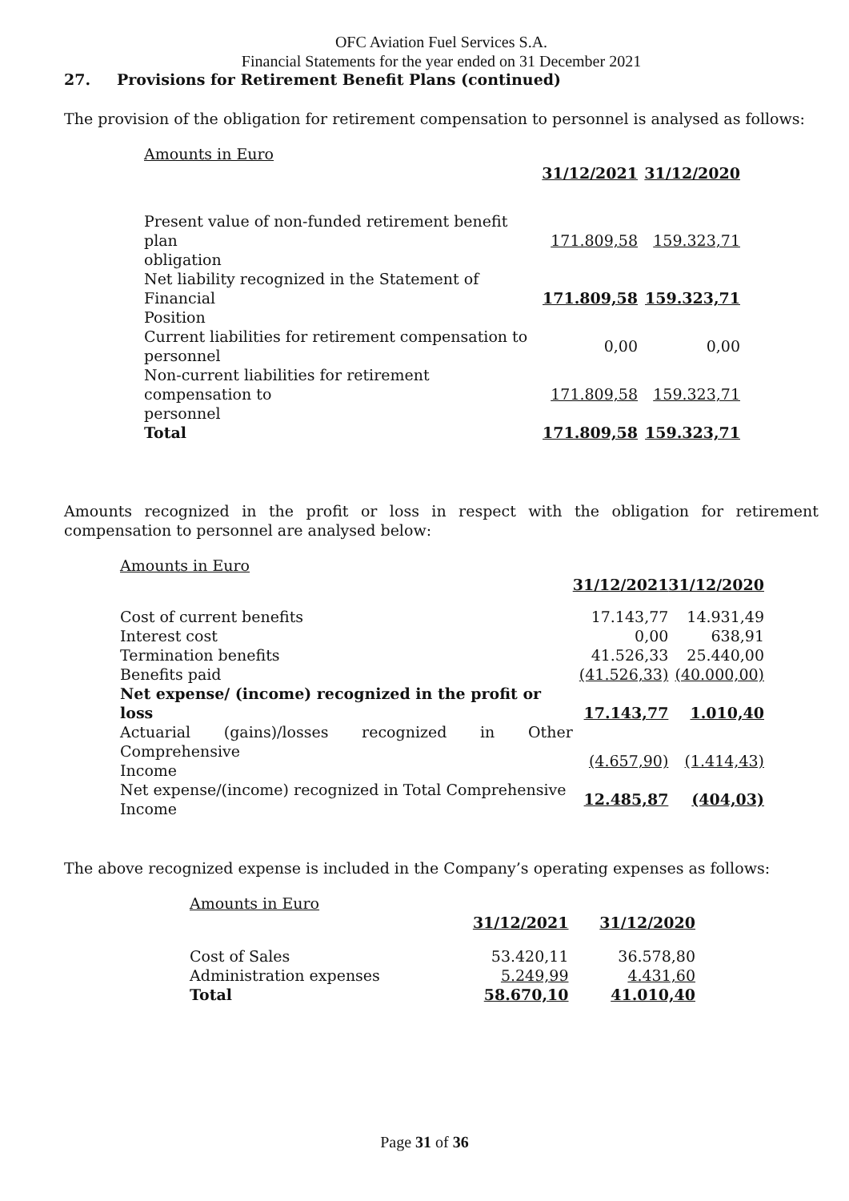OFC Aviation Fuel Services S.A.
Financial Statements for the year ended on 31 December 2021
27. Provisions for Retirement Benefit Plans (continued)
The provision of the obligation for retirement compensation to personnel is analysed as follows:
| Amounts in Euro | | |
| | 31/12/2021 | 31/12/2020 |
| Present value of non-funded retirement benefit plan obligation | 171.809,58 | 159.323,71 |
| Net liability recognized in the Statement of Financial Position | 171.809,58 | 159.323,71 |
| Current liabilities for retirement compensation to personnel | 0,00 | 0,00 |
| Non-current liabilities for retirement compensation to personnel | 171.809,58 | 159.323,71 |
| Total | 171.809,58 | 159.323,71 |
Amounts recognized in the profit or loss in respect with the obligation for retirement compensation to personnel are analysed below:
| Amounts in Euro | | |
| | 31/12/2021 | 31/12/2020 |
| Cost of current benefits | 17.143,77 | 14.931,49 |
| Interest cost | 0,00 | 638,91 |
| Termination benefits | 41.526,33 | 25.440,00 |
| Benefits paid | (41.526,33) | (40.000,00) |
| Net expense/ (income) recognized in the profit or loss | 17.143,77 | 1.010,40 |
| Actuarial (gains)/losses recognized in Other Comprehensive Income | (4.657,90) | (1.414,43) |
| Net expense/(income) recognized in Total Comprehensive Income | 12.485,87 | (404,03) |
The above recognized expense is included in the Company’s operating expenses as follows:
| Amounts in Euro | | |
| | 31/12/2021 | 31/12/2020 |
| Cost of Sales | 53.420,11 | 36.578,80 |
| Administration expenses | 5.249,99 | 4.431,60 |
| Total | 58.670,10 | 41.010,40 |
Page 31 of 36